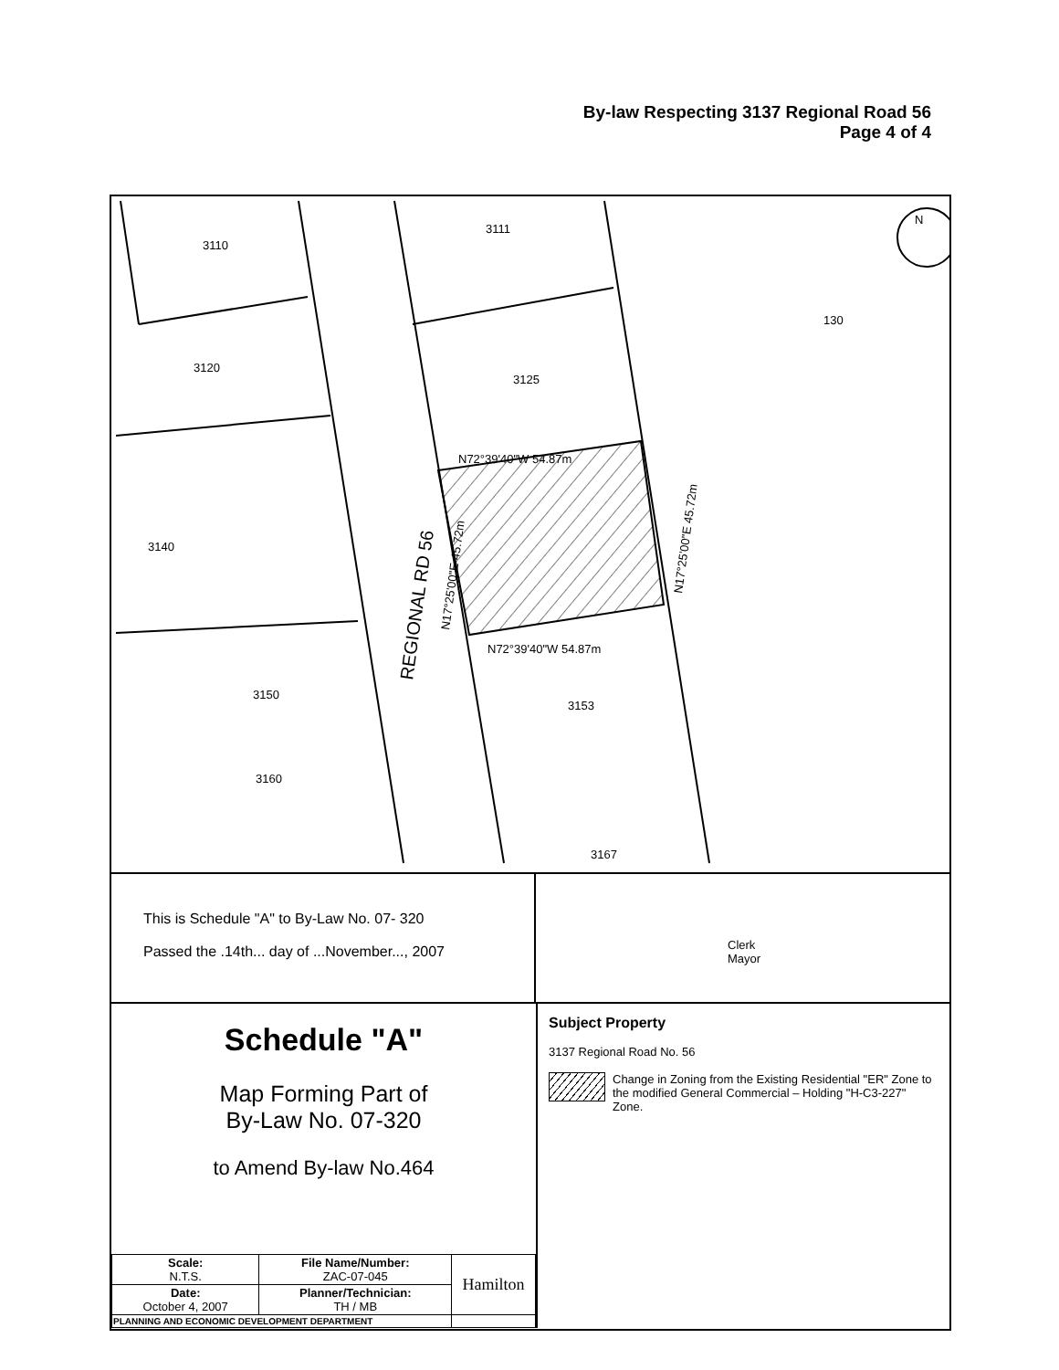By-law Respecting 3137 Regional Road 56
Page 4 of 4
3110
3111
130
3120
3125
3140
3150
3153
3160
3167
N72°39'40"W 54.87m
N72°39'40"W 54.87m
REGIONAL RD 56
N17°25'00"E 45.72m
N17°25'00"E 45.72m
N
This is Schedule "A" to By-Law No. 07- 320
Passed the .14th... day of ...November..., 2007
Clerk
Mayor
Schedule "A"
Map Forming Part of
By-Law No. 07-320
to Amend By-law No.464
| Scale: N.T.S. | File Name/Number: ZAC-07-045 | Hamilton |
| Date: October 4, 2007 | Planner/Technician: TH / MB | |
| PLANNING AND ECONOMIC DEVELOPMENT DEPARTMENT | | |
Subject Property
3137 Regional Road No. 56
Change in Zoning from the Existing Residential "ER" Zone to the modified General Commercial – Holding "H-C3-227" Zone.